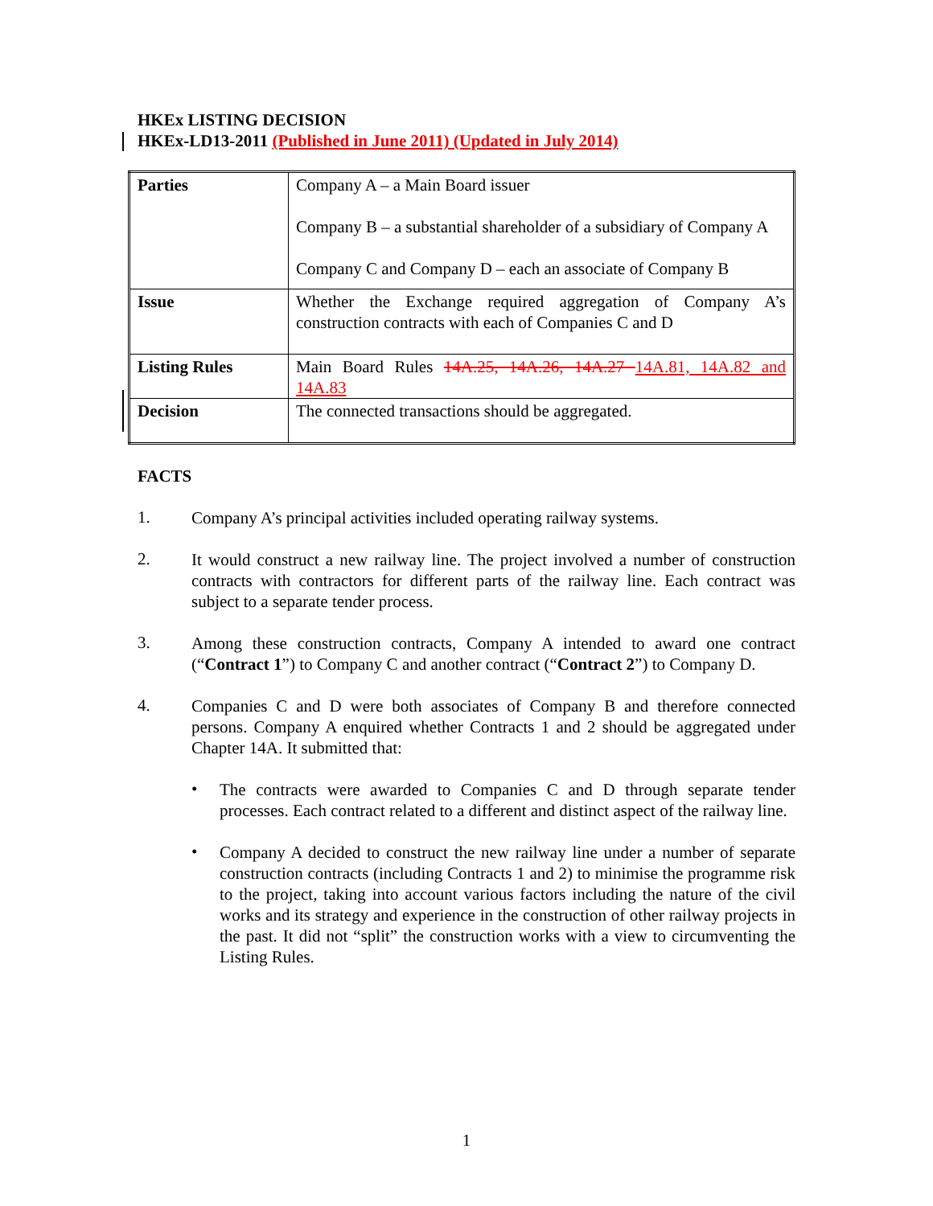HKEx LISTING DECISION
HKEx-LD13-2011 (Published in June 2011) (Updated in July 2014)
| Parties | Company A – a Main Board issuer Company B – a substantial shareholder of a subsidiary of Company A Company C and Company D – each an associate of Company B |
| Issue | Whether the Exchange required aggregation of Company A’s construction contracts with each of Companies C and D |
| Listing Rules | Main Board Rules 14A.25, 14A.26, 14A.27 14A.81, 14A.82 and 14A.83 |
| Decision | The connected transactions should be aggregated. |
FACTS
1.
Company A’s principal activities included operating railway systems.
2.
It would construct a new railway line. The project involved a number of construction contracts with contractors for different parts of the railway line. Each contract was subject to a separate tender process.
3.
Among these construction contracts, Company A intended to award one contract (“Contract 1”) to Company C and another contract (“Contract 2”) to Company D.
4.
Companies C and D were both associates of Company B and therefore connected persons. Company A enquired whether Contracts 1 and 2 should be aggregated under Chapter 14A. It submitted that:
•
The contracts were awarded to Companies C and D through separate tender processes. Each contract related to a different and distinct aspect of the railway line.
•
Company A decided to construct the new railway line under a number of separate construction contracts (including Contracts 1 and 2) to minimise the programme risk to the project, taking into account various factors including the nature of the civil works and its strategy and experience in the construction of other railway projects in the past. It did not “split” the construction works with a view to circumventing the Listing Rules.
1